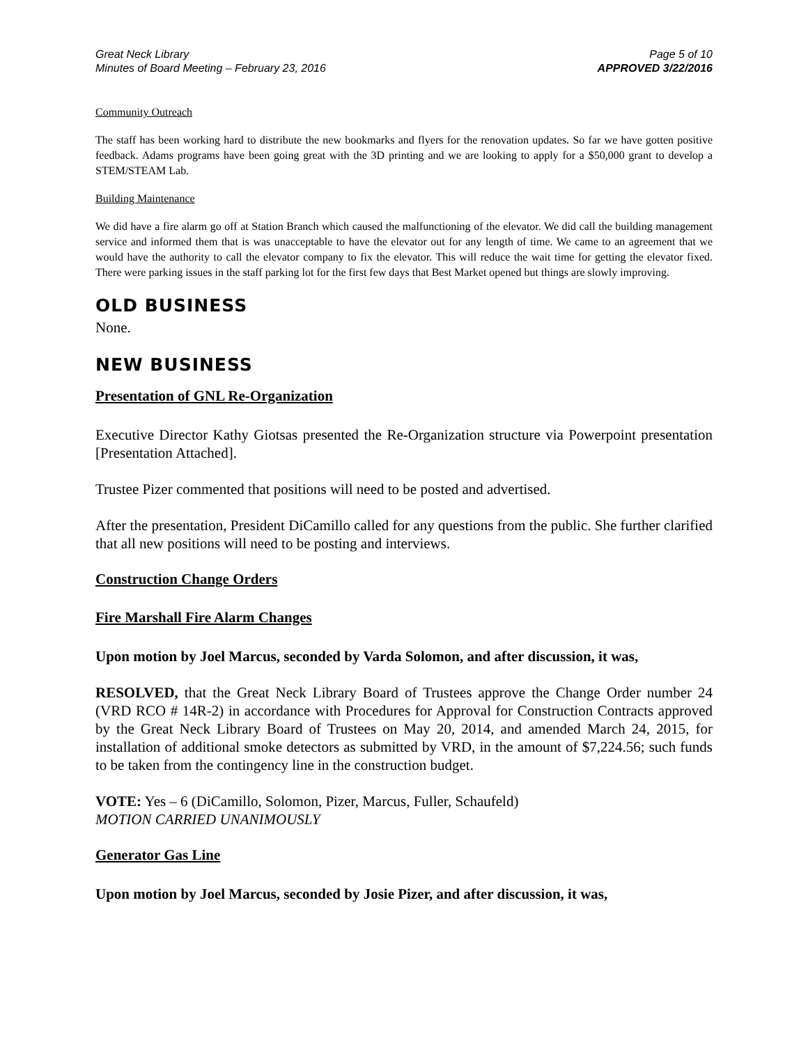Great Neck Library
Minutes of Board Meeting – February 23, 2016
Page 5 of 10
APPROVED 3/22/2016
Community Outreach
The staff has been working hard to distribute the new bookmarks and flyers for the renovation updates. So far we have gotten positive feedback. Adams programs have been going great with the 3D printing and we are looking to apply for a $50,000 grant to develop a STEM/STEAM Lab.
Building Maintenance
We did have a fire alarm go off at Station Branch which caused the malfunctioning of the elevator. We did call the building management service and informed them that is was unacceptable to have the elevator out for any length of time. We came to an agreement that we would have the authority to call the elevator company to fix the elevator. This will reduce the wait time for getting the elevator fixed. There were parking issues in the staff parking lot for the first few days that Best Market opened but things are slowly improving.
OLD BUSINESS
None.
NEW BUSINESS
Presentation of GNL Re-Organization
Executive Director Kathy Giotsas presented the Re-Organization structure via Powerpoint presentation [Presentation Attached].
Trustee Pizer commented that positions will need to be posted and advertised.
After the presentation, President DiCamillo called for any questions from the public. She further clarified that all new positions will need to be posting and interviews.
Construction Change Orders
Fire Marshall Fire Alarm Changes
Upon motion by Joel Marcus, seconded by Varda Solomon, and after discussion, it was,
RESOLVED, that the Great Neck Library Board of Trustees approve the Change Order number 24 (VRD RCO # 14R-2) in accordance with Procedures for Approval for Construction Contracts approved by the Great Neck Library Board of Trustees on May 20, 2014, and amended March 24, 2015, for installation of additional smoke detectors as submitted by VRD, in the amount of $7,224.56; such funds to be taken from the contingency line in the construction budget.
VOTE: Yes – 6 (DiCamillo, Solomon, Pizer, Marcus, Fuller, Schaufeld)
MOTION CARRIED UNANIMOUSLY
Generator Gas Line
Upon motion by Joel Marcus, seconded by Josie Pizer, and after discussion, it was,